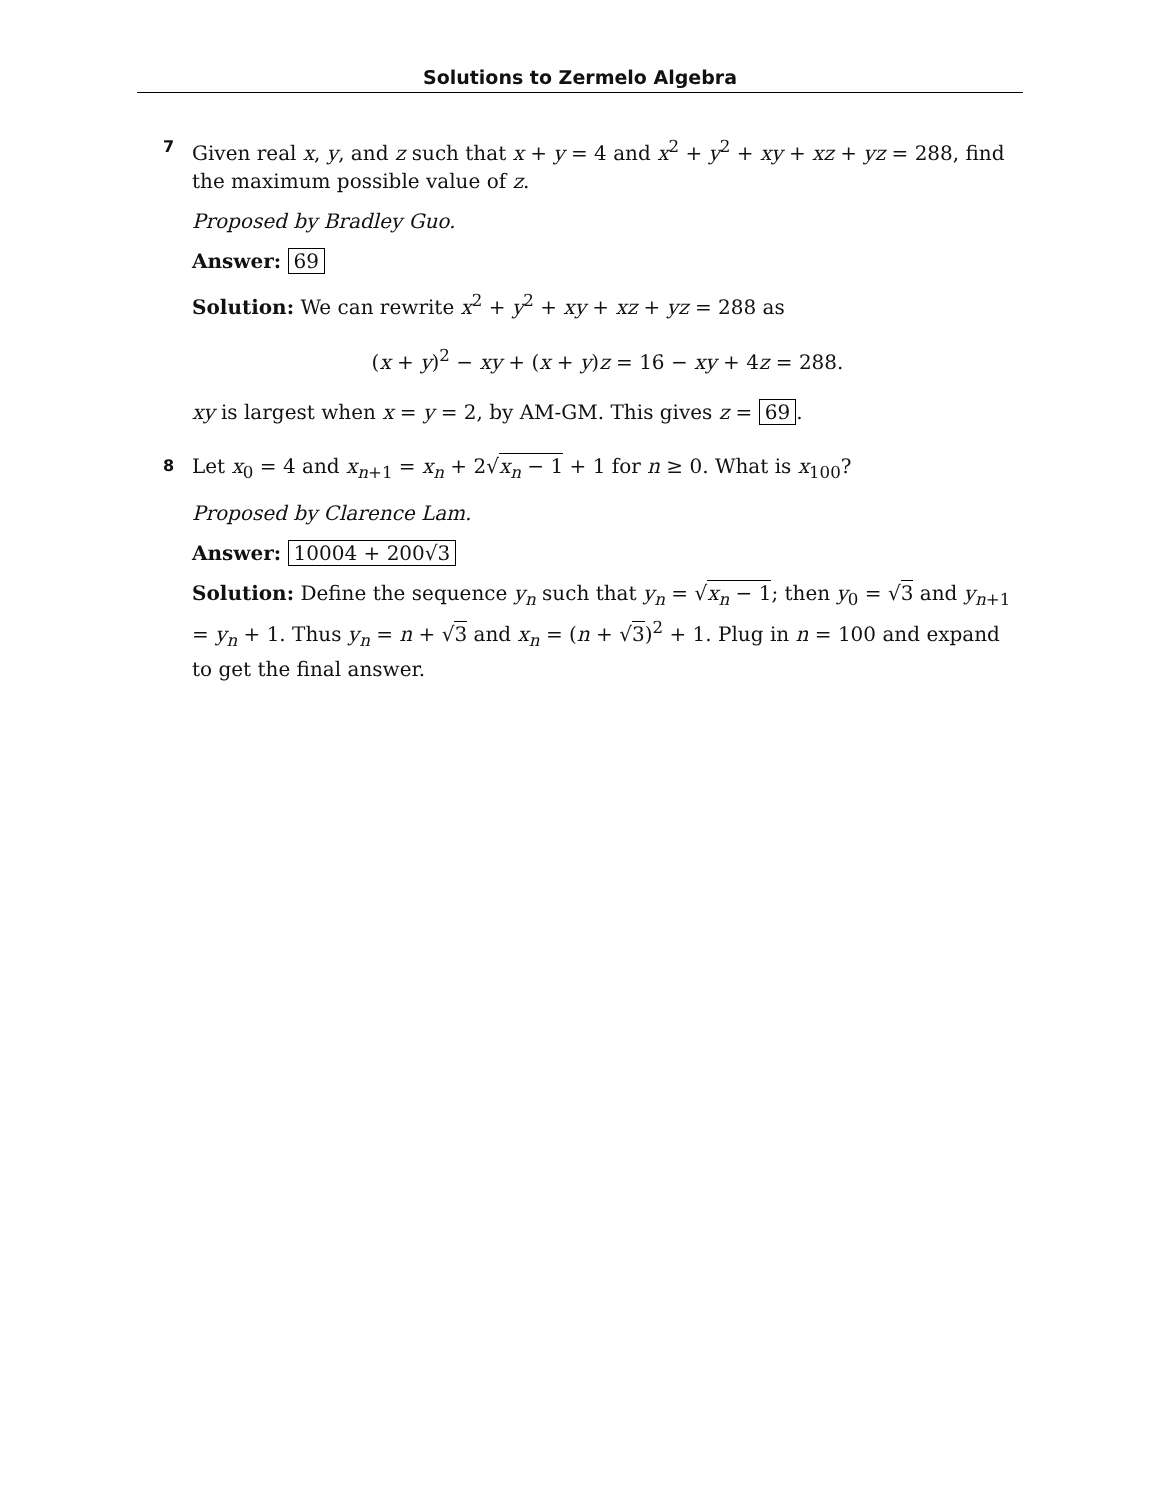Solutions to Zermelo Algebra
7
Given real x, y, and z such that x + y = 4 and x<sup>2</sup> + y<sup>2</sup> + xy + xz + yz = 288, find the maximum possible value of z.
Proposed by Bradley Guo.
Answer: 69
Solution: We can rewrite x<sup>2</sup> + y<sup>2</sup> + xy + xz + yz = 288 as
(x + y)<sup>2</sup> − xy + (x + y)z = 16 − xy + 4z = 288.
xy is largest when x = y = 2, by AM-GM. This gives z = 69.
8
Let x<sub>0</sub> = 4 and x<sub>n+1</sub> = x<sub>n</sub> + 2√x<sub>n</sub> − 1 + 1 for n ≥ 0. What is x<sub>100</sub>?
Proposed by Clarence Lam.
Answer: 10004 + 200√3
Solution: Define the sequence y<sub>n</sub> such that y<sub>n</sub> = √x<sub>n</sub> − 1; then y<sub>0</sub> = √3 and y<sub>n+1</sub> = y<sub>n</sub> + 1. Thus y<sub>n</sub> = n + √3 and x<sub>n</sub> = (n + √3)<sup>2</sup> + 1. Plug in n = 100 and expand to get the final answer.